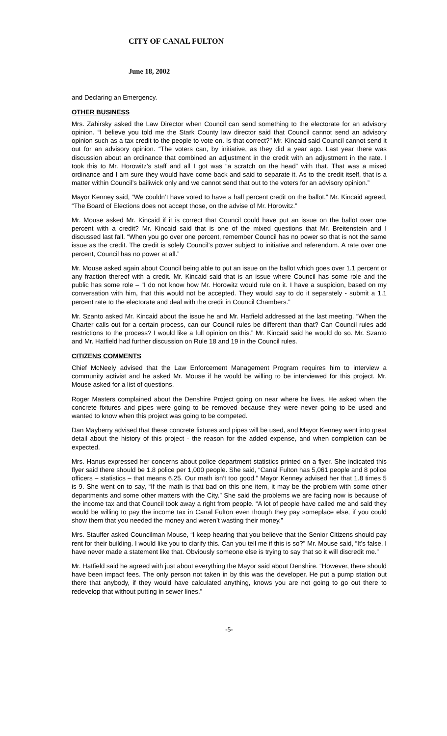CITY OF CANAL FULTON
June 18, 2002
and Declaring an Emergency.
OTHER BUSINESS
Mrs. Zahirsky asked the Law Director when Council can send something to the electorate for an advisory opinion. “I believe you told me the Stark County law director said that Council cannot send an advisory opinion such as a tax credit to the people to vote on. Is that correct?” Mr. Kincaid said Council cannot send it out for an advisory opinion. “The voters can, by initiative, as they did a year ago. Last year there was discussion about an ordinance that combined an adjustment in the credit with an adjustment in the rate. I took this to Mr. Horowitz’s staff and all I got was “a scratch on the head” with that. That was a mixed ordinance and I am sure they would have come back and said to separate it. As to the credit itself, that is a matter within Council’s bailiwick only and we cannot send that out to the voters for an advisory opinion.”
Mayor Kenney said, “We couldn’t have voted to have a half percent credit on the ballot.” Mr. Kincaid agreed, “The Board of Elections does not accept those, on the advise of Mr. Horowitz.”
Mr. Mouse asked Mr. Kincaid if it is correct that Council could have put an issue on the ballot over one percent with a credit? Mr. Kincaid said that is one of the mixed questions that Mr. Breitenstein and I discussed last fall. “When you go over one percent, remember Council has no power so that is not the same issue as the credit. The credit is solely Council’s power subject to initiative and referendum. A rate over one percent, Council has no power at all.”
Mr. Mouse asked again about Council being able to put an issue on the ballot which goes over 1.1 percent or any fraction thereof with a credit. Mr. Kincaid said that is an issue where Council has some role and the public has some role – “I do not know how Mr. Horowitz would rule on it. I have a suspicion, based on my conversation with him, that this would not be accepted. They would say to do it separately - submit a 1.1 percent rate to the electorate and deal with the credit in Council Chambers.”
Mr. Szanto asked Mr. Kincaid about the issue he and Mr. Hatfield addressed at the last meeting. “When the Charter calls out for a certain process, can our Council rules be different than that? Can Council rules add restrictions to the process? I would like a full opinion on this.” Mr. Kincaid said he would do so. Mr. Szanto and Mr. Hatfield had further discussion on Rule 18 and 19 in the Council rules.
CITIZENS COMMENTS
Chief McNeely advised that the Law Enforcement Management Program requires him to interview a community activist and he asked Mr. Mouse if he would be willing to be interviewed for this project. Mr. Mouse asked for a list of questions.
Roger Masters complained about the Denshire Project going on near where he lives. He asked when the concrete fixtures and pipes were going to be removed because they were never going to be used and wanted to know when this project was going to be competed.
Dan Mayberry advised that these concrete fixtures and pipes will be used, and Mayor Kenney went into great detail about the history of this project - the reason for the added expense, and when completion can be expected.
Mrs. Hanus expressed her concerns about police department statistics printed on a flyer. She indicated this flyer said there should be 1.8 police per 1,000 people. She said, “Canal Fulton has 5,061 people and 8 police officers – statistics – that means 6.25. Our math isn’t too good.” Mayor Kenney advised her that 1.8 times 5 is 9. She went on to say, “If the math is that bad on this one item, it may be the problem with some other departments and some other matters with the City.” She said the problems we are facing now is because of the income tax and that Council took away a right from people. “A lot of people have called me and said they would be willing to pay the income tax in Canal Fulton even though they pay someplace else, if you could show them that you needed the money and weren’t wasting their money.”
Mrs. Stauffer asked Councilman Mouse, “I keep hearing that you believe that the Senior Citizens should pay rent for their building. I would like you to clarify this. Can you tell me if this is so?” Mr. Mouse said, “It’s false. I have never made a statement like that. Obviously someone else is trying to say that so it will discredit me.”
Mr. Hatfield said he agreed with just about everything the Mayor said about Denshire. “However, there should have been impact fees. The only person not taken in by this was the developer. He put a pump station out there that anybody, if they would have calculated anything, knows you are not going to go out there to redevelop that without putting in sewer lines.”
-5-